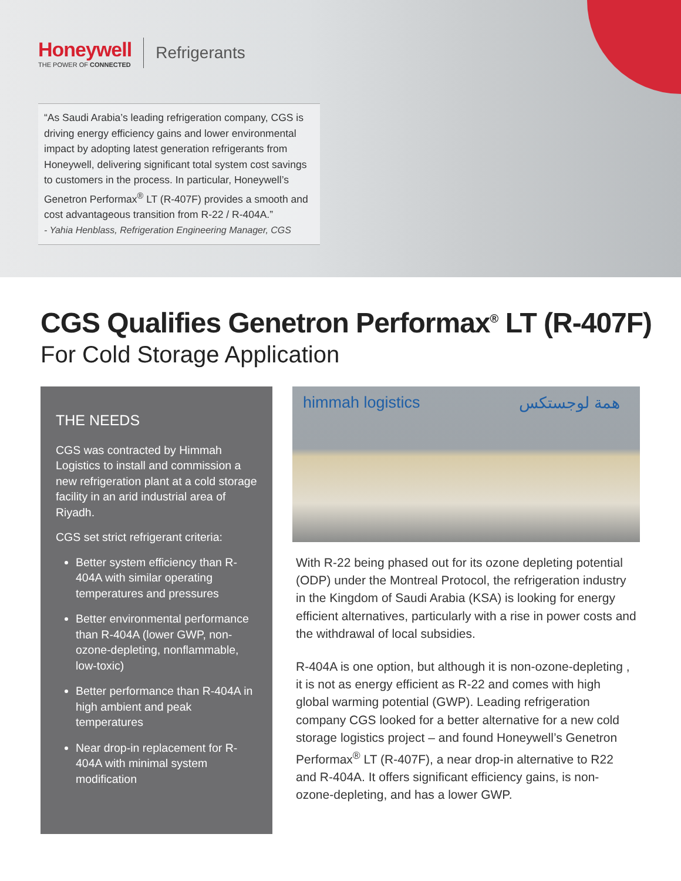Honeywell
THE POWER OF CONNECTED
Refrigerants
“As Saudi Arabia’s leading refrigeration company, CGS is driving energy efficiency gains and lower environmental impact by adopting latest generation refrigerants from Honeywell, delivering significant total system cost savings to customers in the process. In particular, Honeywell’s Genetron Performax<sup>®</sup> LT (R-407F) provides a smooth and cost advantageous transition from R-22 / R-404A.”
- Yahia Henblass, Refrigeration Engineering Manager, CGS
CGS Qualifies Genetron Performax<sup>®</sup> LT (R-407F)
For Cold Storage Application
THE NEEDS
CGS was contracted by Himmah Logistics to install and commission a new refrigeration plant at a cold storage facility in an arid industrial area of Riyadh.
CGS set strict refrigerant criteria:
Better system efficiency than R-404A with similar operating temperatures and pressures
Better environmental performance than R-404A (lower GWP, non-ozone-depleting, nonflammable, low-toxic)
Better performance than R-404A in high ambient and peak temperatures
Near drop-in replacement for R-404A with minimal system modification
himmah logistics همة لوجستكس
With R-22 being phased out for its ozone depleting potential (ODP) under the Montreal Protocol, the refrigeration industry in the Kingdom of Saudi Arabia (KSA) is looking for energy efficient alternatives, particularly with a rise in power costs and the withdrawal of local subsidies.
R-404A is one option, but although it is non-ozone-depleting , it is not as energy efficient as R-22 and comes with high global warming potential (GWP). Leading refrigeration company CGS looked for a better alternative for a new cold storage logistics project – and found Honeywell’s Genetron Performax<sup>®</sup> LT (R-407F), a near drop-in alternative to R22 and R-404A. It offers significant efficiency gains, is non-ozone-depleting, and has a lower GWP.